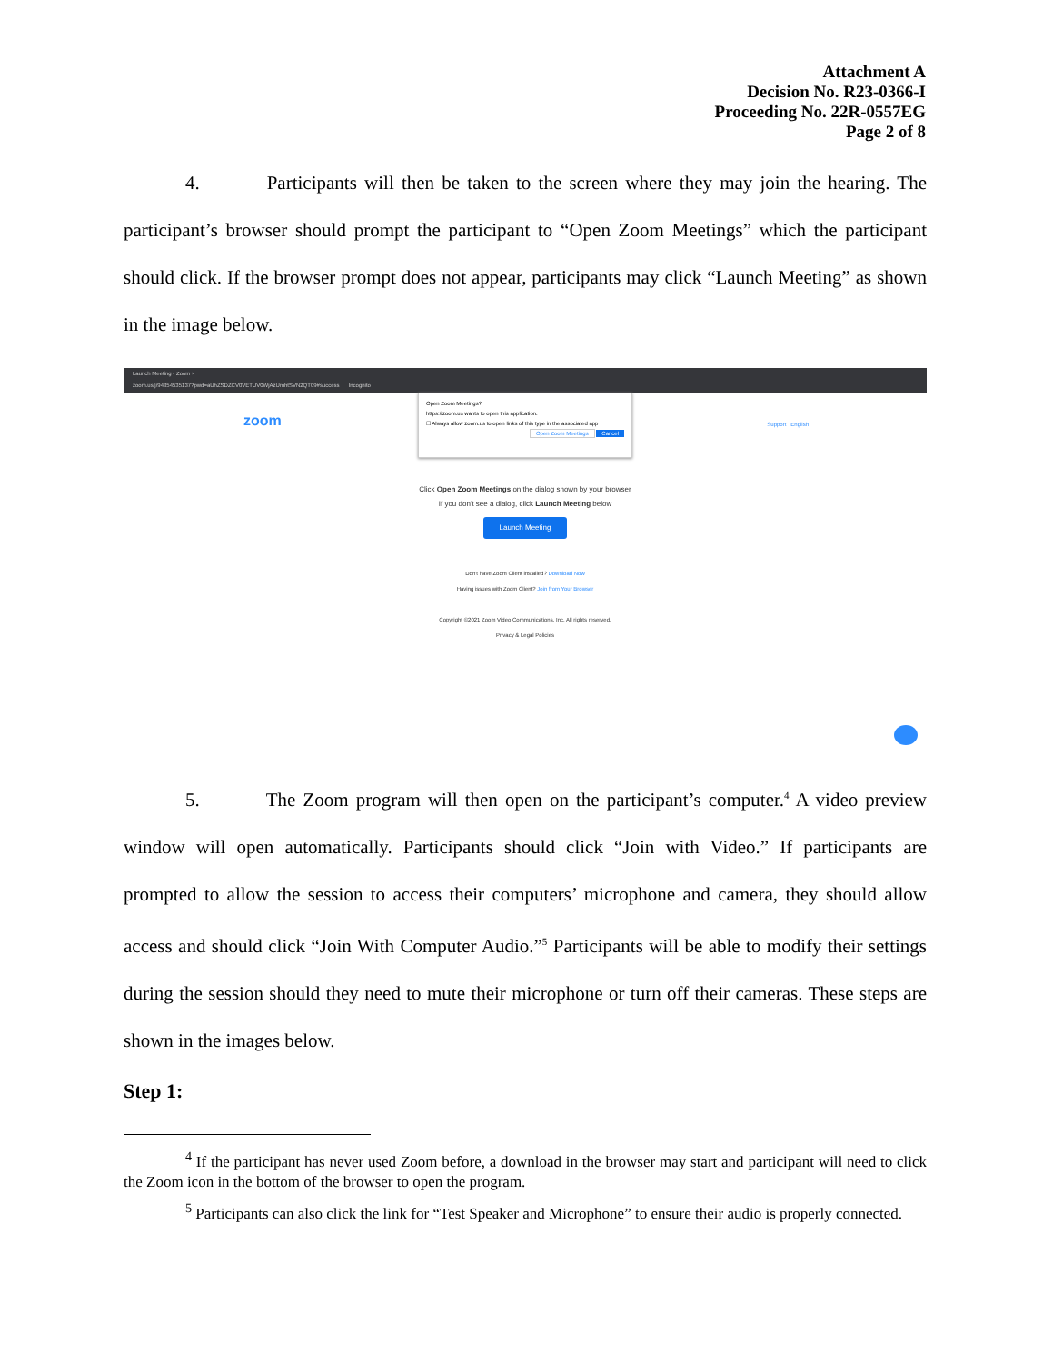Attachment A
Decision No. R23-0366-I
Proceeding No. 22R-0557EG
Page 2 of 8
4. Participants will then be taken to the screen where they may join the hearing. The participant’s browser should prompt the participant to “Open Zoom Meetings” which the participant should click. If the browser prompt does not appear, participants may click “Launch Meeting” as shown in the image below.
Launch Meeting - Zoom ×
zoom.us/j/94354535137?pwd=aUhZSDZCV0VETUV0WjAzUmhtSVN2QT09#success Incognito
zoom Support English
Open Zoom Meetings?
https://zoom.us wants to open this application.
☐ Always allow zoom.us to open links of this type in the associated app
Open Zoom Meetings Cancel
Click Open Zoom Meetings on the dialog shown by your browser
If you don't see a dialog, click Launch Meeting below
Launch Meeting
Don't have Zoom Client installed? Download Now
Having issues with Zoom Client? Join from Your Browser
Copyright ©2021 Zoom Video Communications, Inc. All rights reserved.
Privacy & Legal Policies
5. The Zoom program will then open on the participant’s computer.<sup>4</sup> A video preview window will open automatically. Participants should click “Join with Video.” If participants are prompted to allow the session to access their computers’ microphone and camera, they should allow access and should click “Join With Computer Audio.”<sup>5</sup> Participants will be able to modify their settings during the session should they need to mute their microphone or turn off their cameras. These steps are shown in the images below.
Step 1:
<sup>4</sup> If the participant has never used Zoom before, a download in the browser may start and participant will need to click the Zoom icon in the bottom of the browser to open the program.
<sup>5</sup> Participants can also click the link for “Test Speaker and Microphone” to ensure their audio is properly connected.